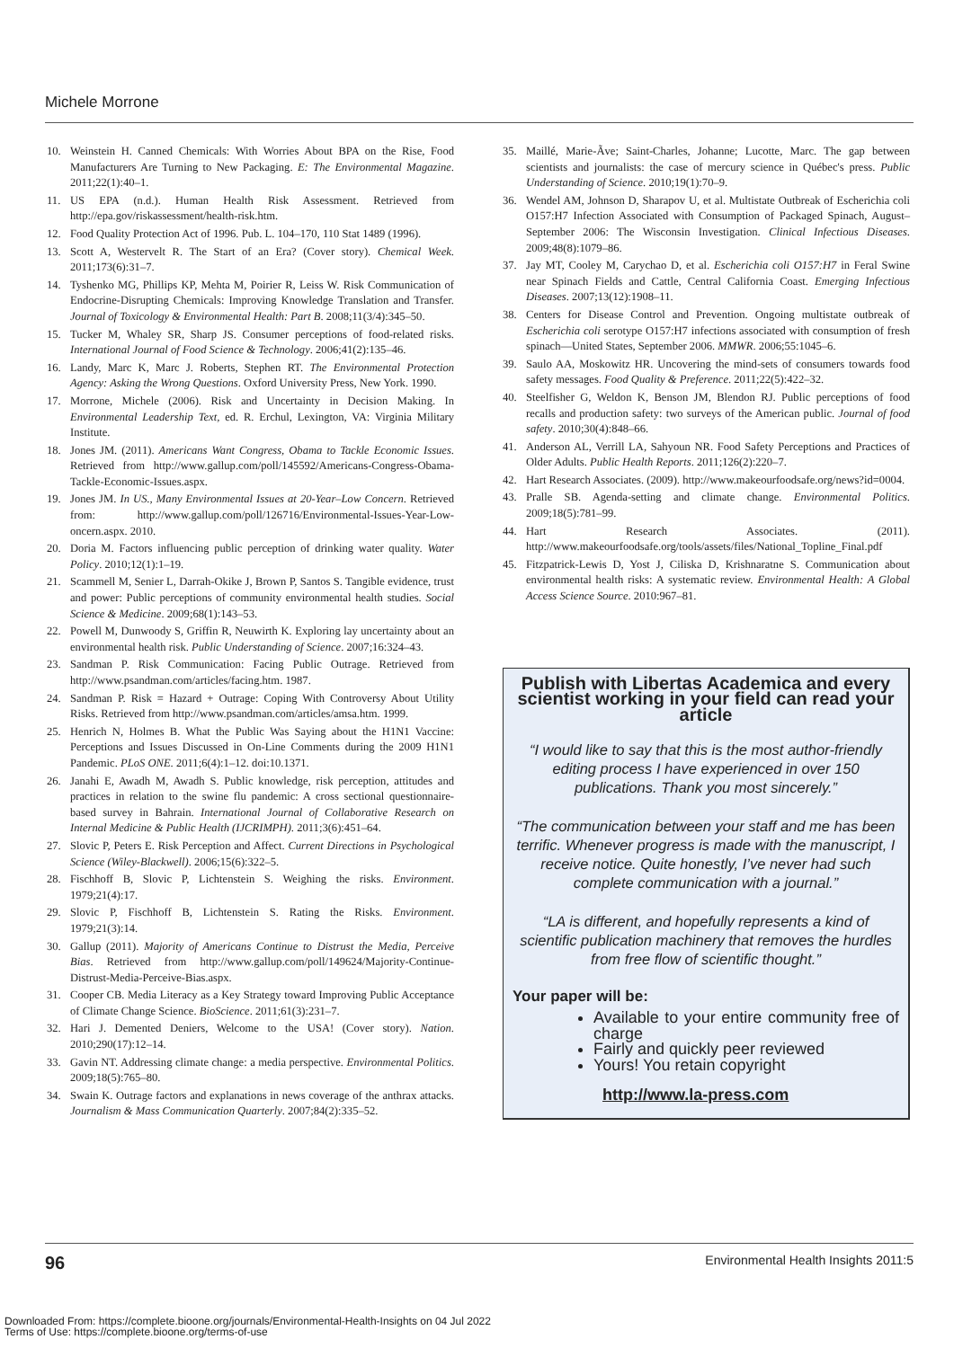Michele Morrone
10. Weinstein H. Canned Chemicals: With Worries About BPA on the Rise, Food Manufacturers Are Turning to New Packaging. E: The Environmental Magazine. 2011;22(1):40–1.
11. US EPA (n.d.). Human Health Risk Assessment. Retrieved from http://epa.gov/riskassessment/health-risk.htm.
12. Food Quality Protection Act of 1996. Pub. L. 104–170, 110 Stat 1489 (1996).
13. Scott A, Westervelt R. The Start of an Era? (Cover story). Chemical Week. 2011;173(6):31–7.
14. Tyshenko MG, Phillips KP, Mehta M, Poirier R, Leiss W. Risk Communication of Endocrine-Disrupting Chemicals: Improving Knowledge Translation and Transfer. Journal of Toxicology & Environmental Health: Part B. 2008;11(3/4):345–50.
15. Tucker M, Whaley SR, Sharp JS. Consumer perceptions of food-related risks. International Journal of Food Science & Technology. 2006;41(2):135–46.
16. Landy, Marc K, Marc J. Roberts, Stephen RT. The Environmental Protection Agency: Asking the Wrong Questions. Oxford University Press, New York. 1990.
17. Morrone, Michele (2006). Risk and Uncertainty in Decision Making. In Environmental Leadership Text, ed. R. Erchul, Lexington, VA: Virginia Military Institute.
18. Jones JM. (2011). Americans Want Congress, Obama to Tackle Economic Issues. Retrieved from http://www.gallup.com/poll/145592/Americans-Congress-Obama-Tackle-Economic-Issues.aspx.
19. Jones JM. In US., Many Environmental Issues at 20-Year–Low Concern. Retrieved from: http://www.gallup.com/poll/126716/Environmental-Issues-Year-Low-oncern.aspx. 2010.
20. Doria M. Factors influencing public perception of drinking water quality. Water Policy. 2010;12(1):1–19.
21. Scammell M, Senier L, Darrah-Okike J, Brown P, Santos S. Tangible evidence, trust and power: Public perceptions of community environmental health studies. Social Science & Medicine. 2009;68(1):143–53.
22. Powell M, Dunwoody S, Griffin R, Neuwirth K. Exploring lay uncertainty about an environmental health risk. Public Understanding of Science. 2007;16:324–43.
23. Sandman P. Risk Communication: Facing Public Outrage. Retrieved from http://www.psandman.com/articles/facing.htm. 1987.
24. Sandman P. Risk = Hazard + Outrage: Coping With Controversy About Utility Risks. Retrieved from http://www.psandman.com/articles/amsa.htm. 1999.
25. Henrich N, Holmes B. What the Public Was Saying about the H1N1 Vaccine: Perceptions and Issues Discussed in On-Line Comments during the 2009 H1N1 Pandemic. PLoS ONE. 2011;6(4):1–12. doi:10.1371.
26. Janahi E, Awadh M, Awadh S. Public knowledge, risk perception, attitudes and practices in relation to the swine flu pandemic: A cross sectional questionnaire-based survey in Bahrain. International Journal of Collaborative Research on Internal Medicine & Public Health (IJCRIMPH). 2011;3(6):451–64.
27. Slovic P, Peters E. Risk Perception and Affect. Current Directions in Psychological Science (Wiley-Blackwell). 2006;15(6):322–5.
28. Fischhoff B, Slovic P, Lichtenstein S. Weighing the risks. Environment. 1979;21(4):17.
29. Slovic P, Fischhoff B, Lichtenstein S. Rating the Risks. Environment. 1979;21(3):14.
30. Gallup (2011). Majority of Americans Continue to Distrust the Media, Perceive Bias. Retrieved from http://www.gallup.com/poll/149624/Majority-Continue-Distrust-Media-Perceive-Bias.aspx.
31. Cooper CB. Media Literacy as a Key Strategy toward Improving Public Acceptance of Climate Change Science. BioScience. 2011;61(3):231–7.
32. Hari J. Demented Deniers, Welcome to the USA! (Cover story). Nation. 2010;290(17):12–14.
33. Gavin NT. Addressing climate change: a media perspective. Environmental Politics. 2009;18(5):765–80.
34. Swain K. Outrage factors and explanations in news coverage of the anthrax attacks. Journalism & Mass Communication Quarterly. 2007;84(2):335–52.
35. Maillé, Marie-Ãve; Saint-Charles, Johanne; Lucotte, Marc. The gap between scientists and journalists: the case of mercury science in Québec's press. Public Understanding of Science. 2010;19(1):70–9.
36. Wendel AM, Johnson D, Sharapov U, et al. Multistate Outbreak of Escherichia coli O157:H7 Infection Associated with Consumption of Packaged Spinach, August–September 2006: The Wisconsin Investigation. Clinical Infectious Diseases. 2009;48(8):1079–86.
37. Jay MT, Cooley M, Carychao D, et al. Escherichia coli O157:H7 in Feral Swine near Spinach Fields and Cattle, Central California Coast. Emerging Infectious Diseases. 2007;13(12):1908–11.
38. Centers for Disease Control and Prevention. Ongoing multistate outbreak of Escherichia coli serotype O157:H7 infections associated with consumption of fresh spinach—United States, September 2006. MMWR. 2006;55:1045–6.
39. Saulo AA, Moskowitz HR. Uncovering the mind-sets of consumers towards food safety messages. Food Quality & Preference. 2011;22(5):422–32.
40. Steelfisher G, Weldon K, Benson JM, Blendon RJ. Public perceptions of food recalls and production safety: two surveys of the American public. Journal of food safety. 2010;30(4):848–66.
41. Anderson AL, Verrill LA, Sahyoun NR. Food Safety Perceptions and Practices of Older Adults. Public Health Reports. 2011;126(2):220–7.
42. Hart Research Associates. (2009). http://www.makeourfoodsafe.org/news?id=0004.
43. Pralle SB. Agenda-setting and climate change. Environmental Politics. 2009;18(5):781–99.
44. Hart Research Associates. (2011). http://www.makeourfoodsafe.org/tools/assets/files/National_Topline_Final.pdf
45. Fitzpatrick-Lewis D, Yost J, Ciliska D, Krishnaratne S. Communication about environmental health risks: A systematic review. Environmental Health: A Global Access Science Source. 2010:967–81.
Publish with Libertas Academica and every scientist working in your field can read your article
“I would like to say that this is the most author-friendly editing process I have experienced in over 150 publications. Thank you most sincerely.”
“The communication between your staff and me has been terrific. Whenever progress is made with the manuscript, I receive notice. Quite honestly, I’ve never had such complete communication with a journal.”
“LA is different, and hopefully represents a kind of scientific publication machinery that removes the hurdles from free flow of scientific thought.”
Your paper will be:
Available to your entire community free of charge
Fairly and quickly peer reviewed
Yours! You retain copyright
http://www.la-press.com
96 Environmental Health Insights 2011:5
Downloaded From: https://complete.bioone.org/journals/Environmental-Health-Insights on 04 Jul 2022
Terms of Use: https://complete.bioone.org/terms-of-use